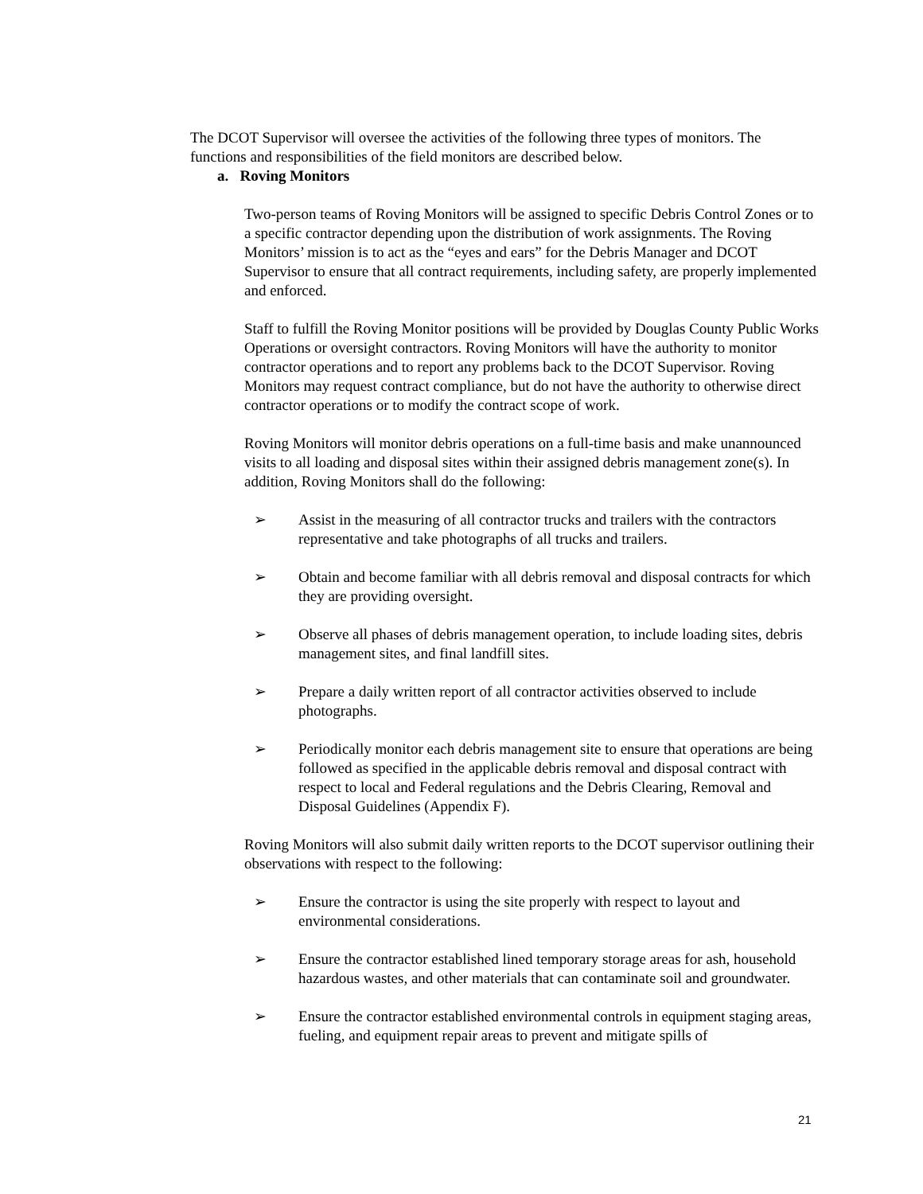The DCOT Supervisor will oversee the activities of the following three types of monitors. The functions and responsibilities of the field monitors are described below.
a. Roving Monitors
Two-person teams of Roving Monitors will be assigned to specific Debris Control Zones or to a specific contractor depending upon the distribution of work assignments. The Roving Monitors’ mission is to act as the “eyes and ears” for the Debris Manager and DCOT Supervisor to ensure that all contract requirements, including safety, are properly implemented and enforced.
Staff to fulfill the Roving Monitor positions will be provided by Douglas County Public Works Operations or oversight contractors. Roving Monitors will have the authority to monitor contractor operations and to report any problems back to the DCOT Supervisor. Roving Monitors may request contract compliance, but do not have the authority to otherwise direct contractor operations or to modify the contract scope of work.
Roving Monitors will monitor debris operations on a full-time basis and make unannounced visits to all loading and disposal sites within their assigned debris management zone(s). In addition, Roving Monitors shall do the following:
➢ Assist in the measuring of all contractor trucks and trailers with the contractors representative and take photographs of all trucks and trailers.
➢ Obtain and become familiar with all debris removal and disposal contracts for which they are providing oversight.
➢ Observe all phases of debris management operation, to include loading sites, debris management sites, and final landfill sites.
➢ Prepare a daily written report of all contractor activities observed to include photographs.
➢ Periodically monitor each debris management site to ensure that operations are being followed as specified in the applicable debris removal and disposal contract with respect to local and Federal regulations and the Debris Clearing, Removal and Disposal Guidelines (Appendix F).
Roving Monitors will also submit daily written reports to the DCOT supervisor outlining their observations with respect to the following:
➢ Ensure the contractor is using the site properly with respect to layout and environmental considerations.
➢ Ensure the contractor established lined temporary storage areas for ash, household hazardous wastes, and other materials that can contaminate soil and groundwater.
➢ Ensure the contractor established environmental controls in equipment staging areas, fueling, and equipment repair areas to prevent and mitigate spills of
21